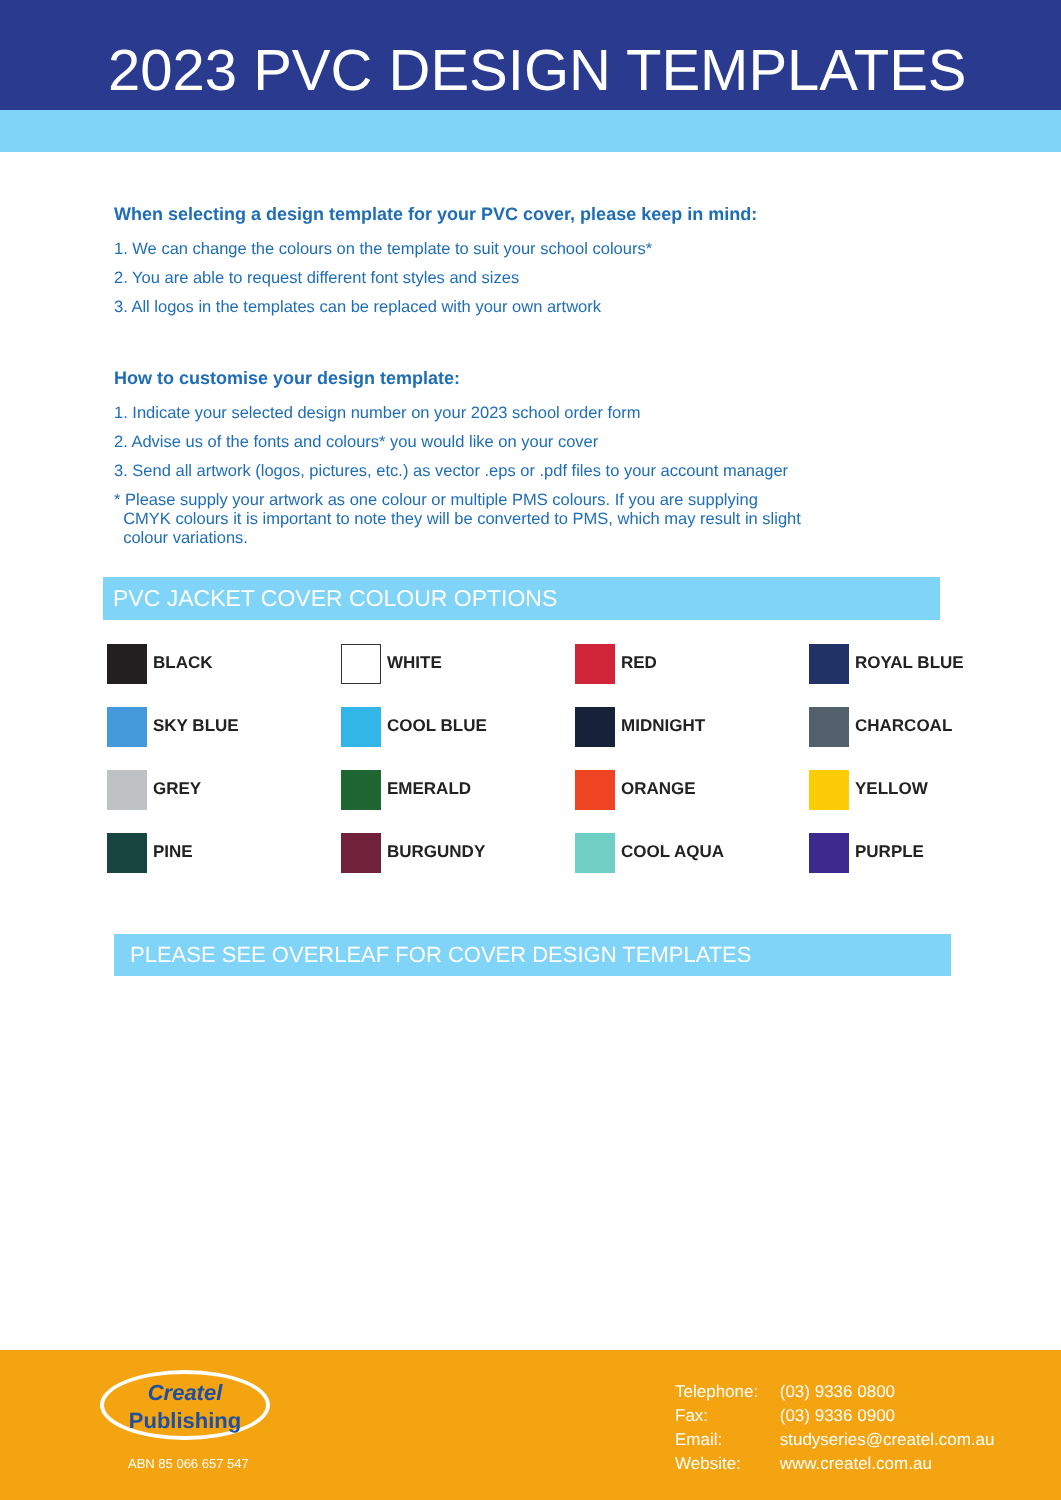2023 PVC DESIGN TEMPLATES
When selecting a design template for your PVC cover, please keep in mind:
1. We can change the colours on the template to suit your school colours*
2. You are able to request different font styles and sizes
3. All logos in the templates can be replaced with your own artwork
How to customise your design template:
1. Indicate your selected design number on your 2023 school order form
2. Advise us of the fonts and colours* you would like on your cover
3. Send all artwork (logos, pictures, etc.) as vector .eps or .pdf files to your account manager
* Please supply your artwork as one colour or multiple PMS colours. If you are supplying
CMYK colours it is important to note they will be converted to PMS, which may result in slight
colour variations.
PVC JACKET COVER COLOUR OPTIONS
| BLACK | WHITE | RED | ROYAL BLUE |
| SKY BLUE | COOL BLUE | MIDNIGHT | CHARCOAL |
| GREY | EMERALD | ORANGE | YELLOW |
| PINE | BURGUNDY | COOL AQUA | PURPLE |
PLEASE SEE OVERLEAF FOR COVER DESIGN TEMPLATES
Createl
Publishing
ABN 85 066 657 547
Telephone: (03) 9336 0800
Fax: (03) 9336 0900
Email: studyseries@createl.com.au
Website: www.createl.com.au